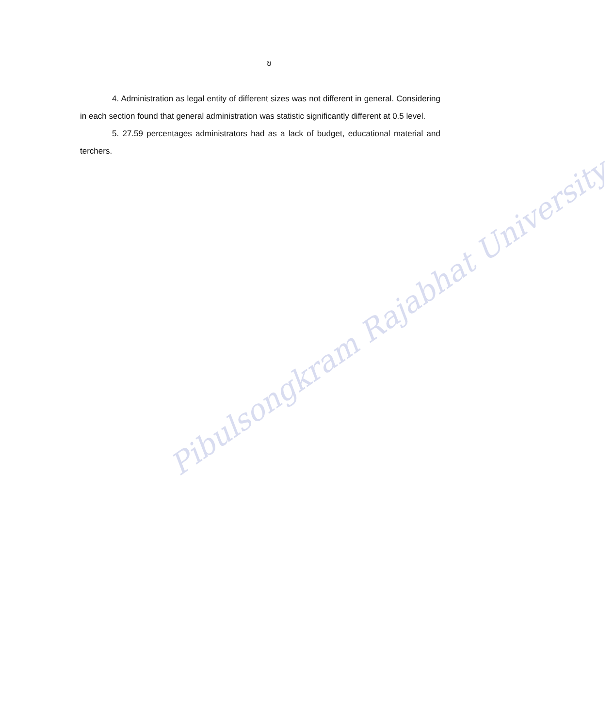Pibulsongkram Rajabhat University
ฃ
4. Administration as legal entity of different sizes was not different in general. Considering in each section found that general administration was statistic significantly different at 0.5 level.
5. 27.59 percentages administrators had as a lack of budget, educational material and terchers.